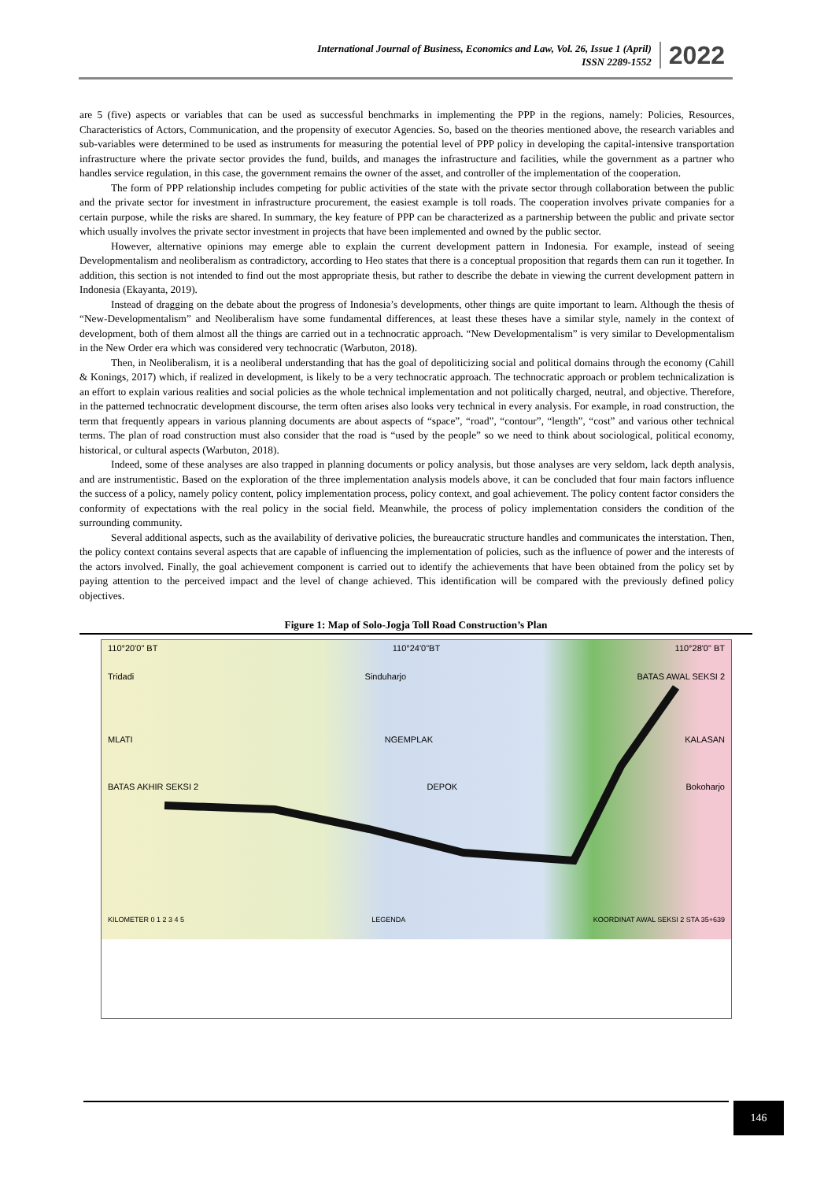International Journal of Business, Economics and Law, Vol. 26, Issue 1 (April)
ISSN 2289-1552
2022
are 5 (five) aspects or variables that can be used as successful benchmarks in implementing the PPP in the regions, namely: Policies, Resources, Characteristics of Actors, Communication, and the propensity of executor Agencies. So, based on the theories mentioned above, the research variables and sub-variables were determined to be used as instruments for measuring the potential level of PPP policy in developing the capital-intensive transportation infrastructure where the private sector provides the fund, builds, and manages the infrastructure and facilities, while the government as a partner who handles service regulation, in this case, the government remains the owner of the asset, and controller of the implementation of the cooperation.
The form of PPP relationship includes competing for public activities of the state with the private sector through collaboration between the public and the private sector for investment in infrastructure procurement, the easiest example is toll roads. The cooperation involves private companies for a certain purpose, while the risks are shared. In summary, the key feature of PPP can be characterized as a partnership between the public and private sector which usually involves the private sector investment in projects that have been implemented and owned by the public sector.
However, alternative opinions may emerge able to explain the current development pattern in Indonesia. For example, instead of seeing Developmentalism and neoliberalism as contradictory, according to Heo states that there is a conceptual proposition that regards them can run it together. In addition, this section is not intended to find out the most appropriate thesis, but rather to describe the debate in viewing the current development pattern in Indonesia (Ekayanta, 2019).
Instead of dragging on the debate about the progress of Indonesia’s developments, other things are quite important to learn. Although the thesis of “New-Developmentalism” and Neoliberalism have some fundamental differences, at least these theses have a similar style, namely in the context of development, both of them almost all the things are carried out in a technocratic approach. “New Developmentalism” is very similar to Developmentalism in the New Order era which was considered very technocratic (Warbuton, 2018).
Then, in Neoliberalism, it is a neoliberal understanding that has the goal of depoliticizing social and political domains through the economy (Cahill & Konings, 2017) which, if realized in development, is likely to be a very technocratic approach. The technocratic approach or problem technicalization is an effort to explain various realities and social policies as the whole technical implementation and not politically charged, neutral, and objective. Therefore, in the patterned technocratic development discourse, the term often arises also looks very technical in every analysis. For example, in road construction, the term that frequently appears in various planning documents are about aspects of “space”, “road”, “contour”, “length”, “cost” and various other technical terms. The plan of road construction must also consider that the road is “used by the people” so we need to think about sociological, political economy, historical, or cultural aspects (Warbuton, 2018).
Indeed, some of these analyses are also trapped in planning documents or policy analysis, but those analyses are very seldom, lack depth analysis, and are instrumentistic. Based on the exploration of the three implementation analysis models above, it can be concluded that four main factors influence the success of a policy, namely policy content, policy implementation process, policy context, and goal achievement. The policy content factor considers the conformity of expectations with the real policy in the social field. Meanwhile, the process of policy implementation considers the condition of the surrounding community.
Several additional aspects, such as the availability of derivative policies, the bureaucratic structure handles and communicates the interstation. Then, the policy context contains several aspects that are capable of influencing the implementation of policies, such as the influence of power and the interests of the actors involved. Finally, the goal achievement component is carried out to identify the achievements that have been obtained from the policy set by paying attention to the perceived impact and the level of change achieved. This identification will be compared with the previously defined policy objectives.
Figure 1: Map of Solo-Jogja Toll Road Construction’s Plan
110°20'0" BT 110°24'0"BT 110°28'0" BT
Tridadi Sinduharjo BATAS AWAL SEKSI 2
MLATI NGEMPLAK KALASAN
BATAS AKHIR SEKSI 2 DEPOK Bokoharjo
KILOMETER 0 1 2 3 4 5 LEGENDA KOORDINAT AWAL SEKSI 2 STA 35+639
146